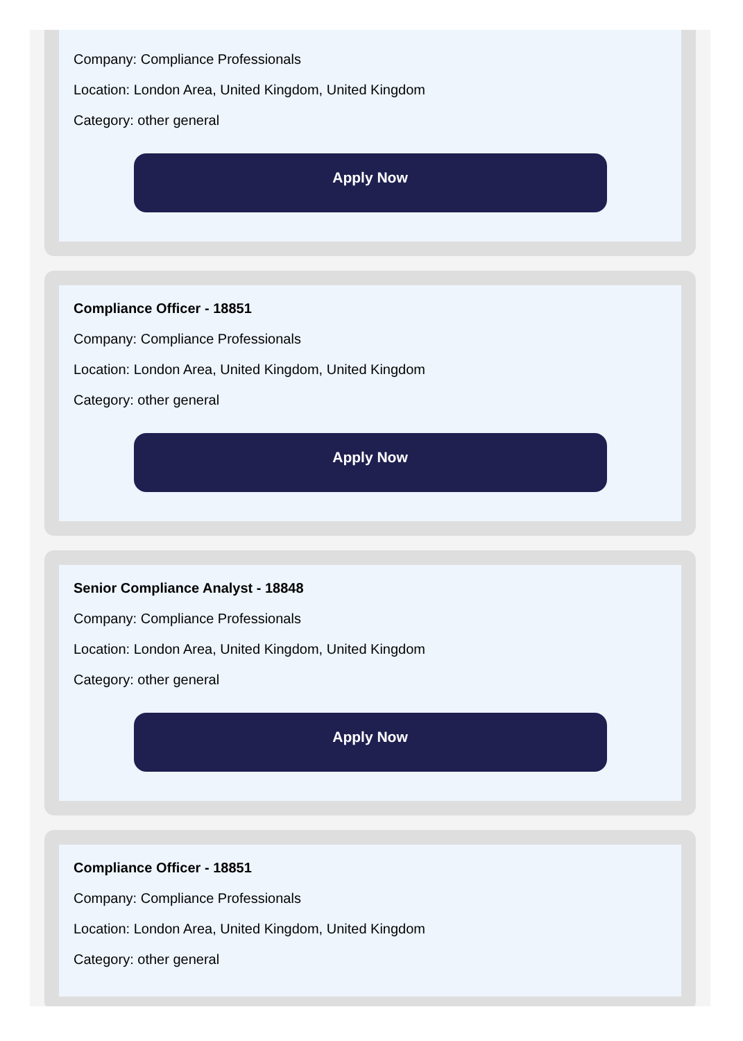Company: Compliance Professionals
Location: London Area, United Kingdom, United Kingdom
Category: other general
Apply Now
Compliance Officer - 18851
Company: Compliance Professionals
Location: London Area, United Kingdom, United Kingdom
Category: other general
Apply Now
Senior Compliance Analyst - 18848
Company: Compliance Professionals
Location: London Area, United Kingdom, United Kingdom
Category: other general
Apply Now
Compliance Officer - 18851
Company: Compliance Professionals
Location: London Area, United Kingdom, United Kingdom
Category: other general